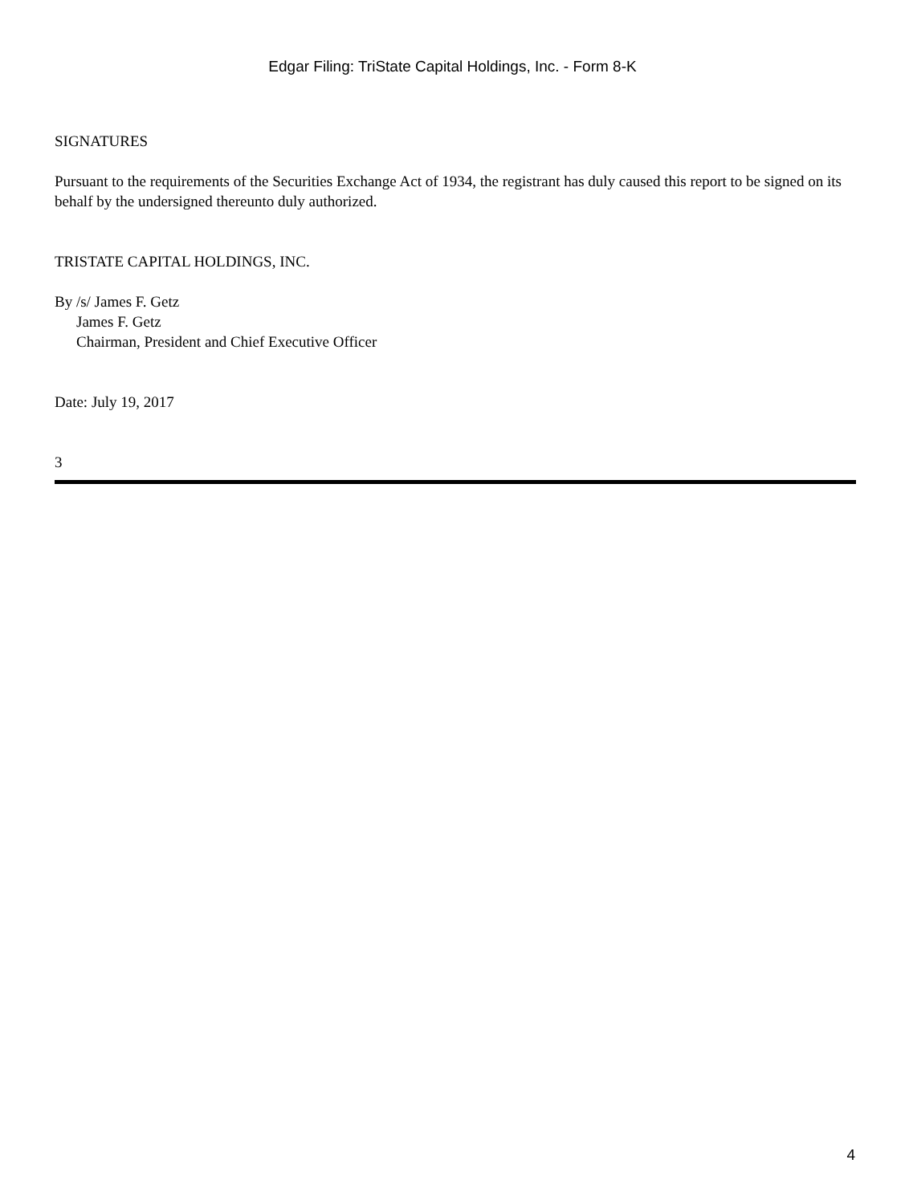Edgar Filing: TriState Capital Holdings, Inc. - Form 8-K
SIGNATURES
Pursuant to the requirements of the Securities Exchange Act of 1934, the registrant has duly caused this report to be signed on its behalf by the undersigned thereunto duly authorized.
TRISTATE CAPITAL HOLDINGS, INC.
By /s/ James F. Getz
James F. Getz
Chairman, President and Chief Executive Officer
Date: July 19, 2017
3
4